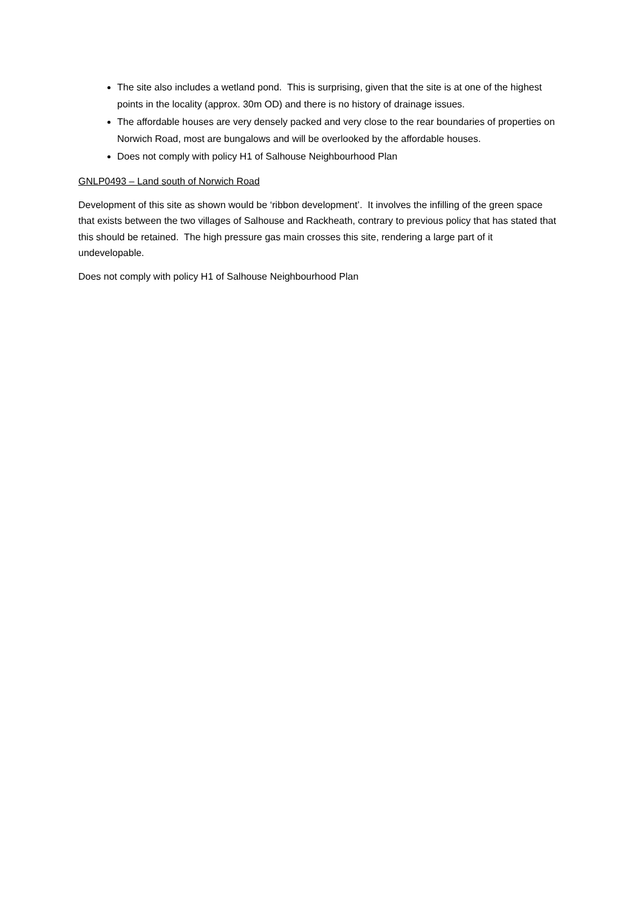The site also includes a wetland pond. This is surprising, given that the site is at one of the highest points in the locality (approx. 30m OD) and there is no history of drainage issues.
The affordable houses are very densely packed and very close to the rear boundaries of properties on Norwich Road, most are bungalows and will be overlooked by the affordable houses.
Does not comply with policy H1 of Salhouse Neighbourhood Plan
GNLP0493 – Land south of Norwich Road
Development of this site as shown would be ‘ribbon development’. It involves the infilling of the green space that exists between the two villages of Salhouse and Rackheath, contrary to previous policy that has stated that this should be retained. The high pressure gas main crosses this site, rendering a large part of it undevelopable.
Does not comply with policy H1 of Salhouse Neighbourhood Plan